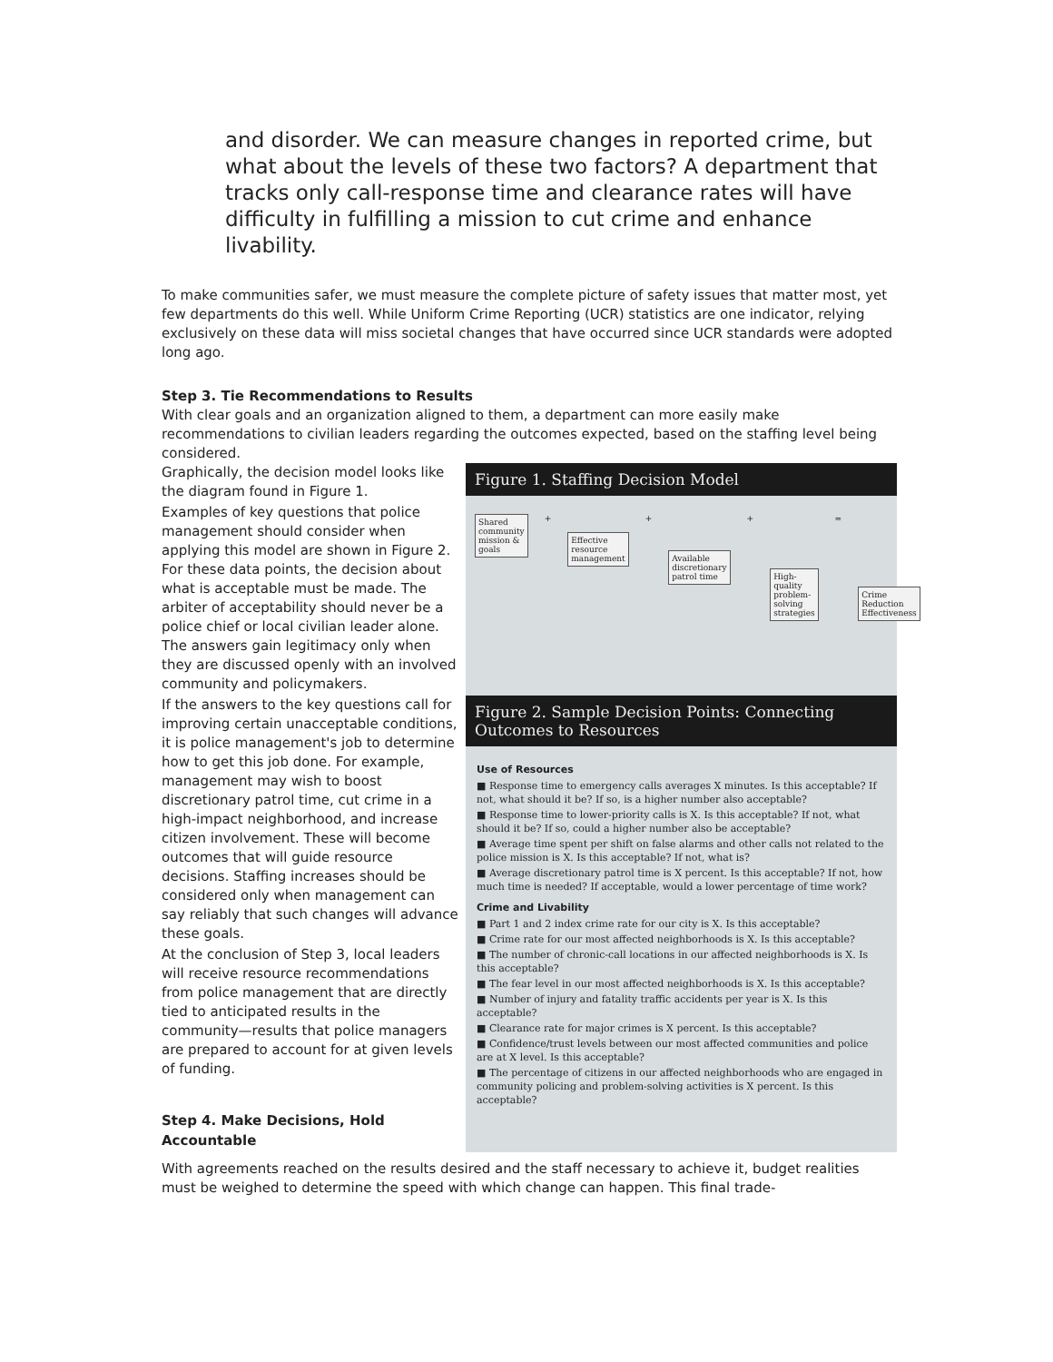and disorder. We can measure changes in reported crime, but what about the levels of these two factors? A department that tracks only call-response time and clearance rates will have difficulty in fulfilling a mission to cut crime and enhance livability.
To make communities safer, we must measure the complete picture of safety issues that matter most, yet few departments do this well. While Uniform Crime Reporting (UCR) statistics are one indicator, relying exclusively on these data will miss societal changes that have occurred since UCR standards were adopted long ago.
Step 3. Tie Recommendations to Results
With clear goals and an organization aligned to them, a department can more easily make recommendations to civilian leaders regarding the outcomes expected, based on the staffing level being considered.
Graphically, the decision model looks like the diagram found in Figure 1.
Examples of key questions that police management should consider when applying this model are shown in Figure 2. For these data points, the decision about what is acceptable must be made. The arbiter of acceptability should never be a police chief or local civilian leader alone. The answers gain legitimacy only when they are discussed openly with an involved community and policymakers.
If the answers to the key questions call for improving certain unacceptable conditions, it is police management's job to determine how to get this job done. For example, management may wish to boost discretionary patrol time, cut crime in a high-impact neighborhood, and increase citizen involvement. These will become outcomes that will guide resource decisions. Staffing increases should be considered only when management can say reliably that such changes will advance these goals.
At the conclusion of Step 3, local leaders will receive resource recommendations from police management that are directly tied to anticipated results in the community—results that police managers are prepared to account for at given levels of funding.
Step 4. Make Decisions, Hold Accountable
Figure 1. Staffing Decision Model
Shared community mission & goals
+
Effective resource management
+
Available discretionary patrol time
+
High-quality problem-solving strategies
=
Crime Reduction Effectiveness
Figure 2. Sample Decision Points: Connecting Outcomes to Resources
Use of Resources
■ Response time to emergency calls averages X minutes. Is this acceptable? If not, what should it be? If so, is a higher number also acceptable?
■ Response time to lower-priority calls is X. Is this acceptable? If not, what should it be? If so, could a higher number also be acceptable?
■ Average time spent per shift on false alarms and other calls not related to the police mission is X. Is this acceptable? If not, what is?
■ Average discretionary patrol time is X percent. Is this acceptable? If not, how much time is needed? If acceptable, would a lower percentage of time work?
Crime and Livability
■ Part 1 and 2 index crime rate for our city is X. Is this acceptable?
■ Crime rate for our most affected neighborhoods is X. Is this acceptable?
■ The number of chronic-call locations in our affected neighborhoods is X. Is this acceptable?
■ The fear level in our most affected neighborhoods is X. Is this acceptable?
■ Number of injury and fatality traffic accidents per year is X. Is this acceptable?
■ Clearance rate for major crimes is X percent. Is this acceptable?
■ Confidence/trust levels between our most affected communities and police are at X level. Is this acceptable?
■ The percentage of citizens in our affected neighborhoods who are engaged in community policing and problem-solving activities is X percent. Is this acceptable?
With agreements reached on the results desired and the staff necessary to achieve it, budget realities must be weighed to determine the speed with which change can happen. This final trade-